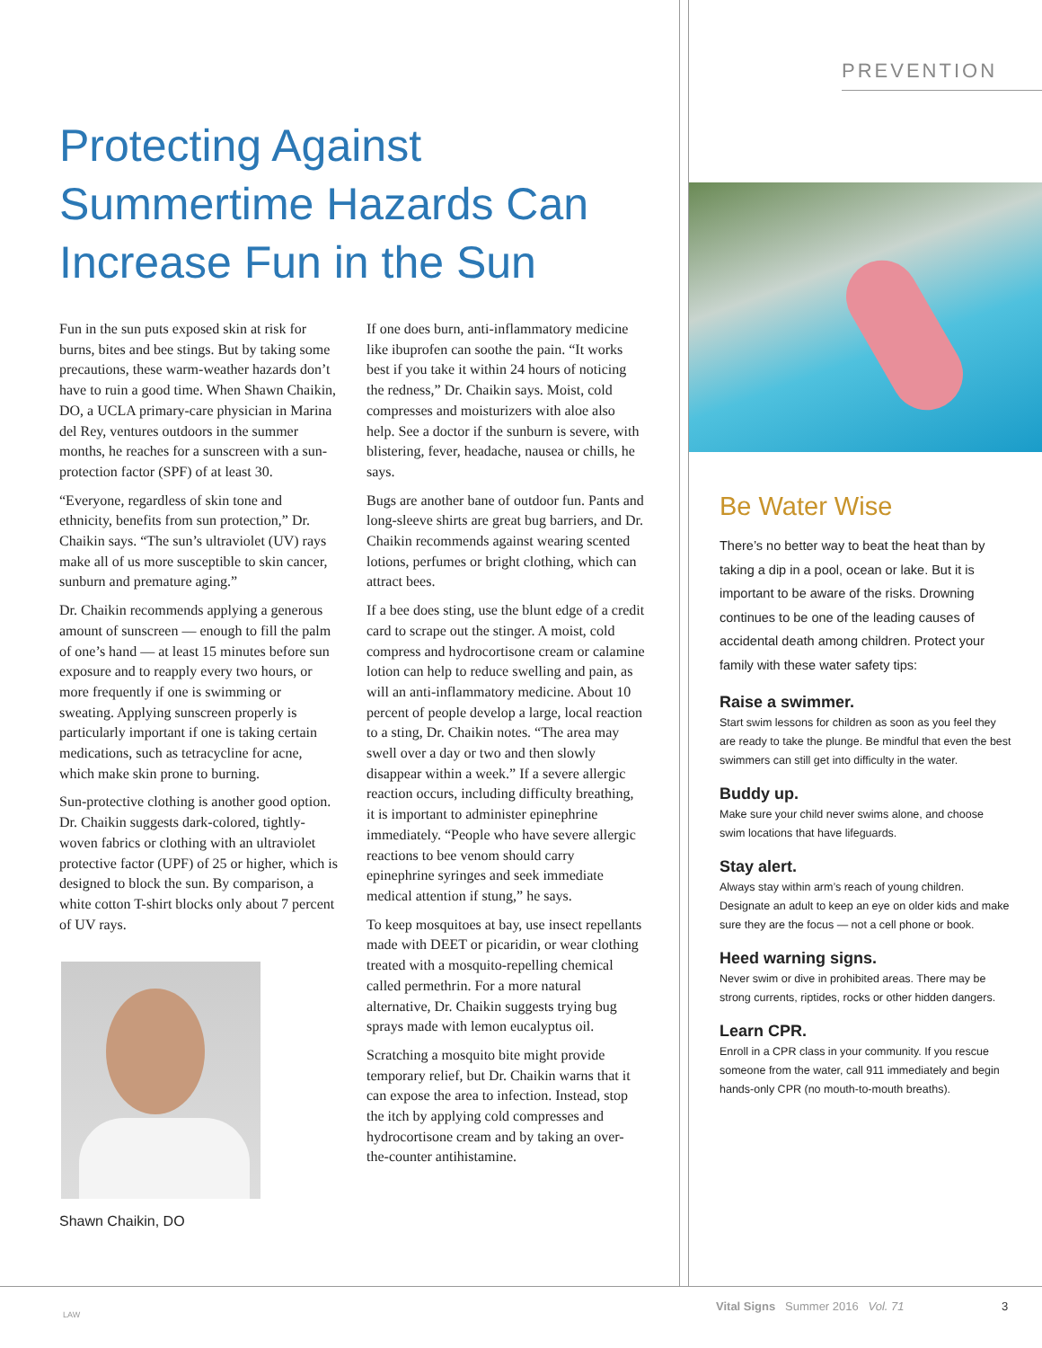Protecting Against Summertime Hazards Can Increase Fun in the Sun
Fun in the sun puts exposed skin at risk for burns, bites and bee stings. But by taking some precautions, these warm-weather hazards don’t have to ruin a good time. When Shawn Chaikin, DO, a UCLA primary-care physician in Marina del Rey, ventures outdoors in the summer months, he reaches for a sunscreen with a sun-protection factor (SPF) of at least 30.
“Everyone, regardless of skin tone and ethnicity, benefits from sun protection,” Dr. Chaikin says. “The sun’s ultraviolet (UV) rays make all of us more susceptible to skin cancer, sunburn and premature aging.”
Dr. Chaikin recommends applying a generous amount of sunscreen — enough to fill the palm of one’s hand — at least 15 minutes before sun exposure and to reapply every two hours, or more frequently if one is swimming or sweating. Applying sunscreen properly is particularly important if one is taking certain medications, such as tetracycline for acne, which make skin prone to burning.
Sun-protective clothing is another good option. Dr. Chaikin suggests dark-colored, tightly-woven fabrics or clothing with an ultraviolet protective factor (UPF) of 25 or higher, which is designed to block the sun. By comparison, a white cotton T-shirt blocks only about 7 percent of UV rays.
Shawn Chaikin, DO
If one does burn, anti-inflammatory medicine like ibuprofen can soothe the pain. “It works best if you take it within 24 hours of noticing the redness,” Dr. Chaikin says. Moist, cold compresses and moisturizers with aloe also help. See a doctor if the sunburn is severe, with blistering, fever, headache, nausea or chills, he says.
Bugs are another bane of outdoor fun. Pants and long-sleeve shirts are great bug barriers, and Dr. Chaikin recommends against wearing scented lotions, perfumes or bright clothing, which can attract bees.
If a bee does sting, use the blunt edge of a credit card to scrape out the stinger. A moist, cold compress and hydrocortisone cream or calamine lotion can help to reduce swelling and pain, as will an anti-inflammatory medicine. About 10 percent of people develop a large, local reaction to a sting, Dr. Chaikin notes. “The area may swell over a day or two and then slowly disappear within a week.” If a severe allergic reaction occurs, including difficulty breathing, it is important to administer epinephrine immediately. “People who have severe allergic reactions to bee venom should carry epinephrine syringes and seek immediate medical attention if stung,” he says.
To keep mosquitoes at bay, use insect repellants made with DEET or picaridin, or wear clothing treated with a mosquito-repelling chemical called permethrin. For a more natural alternative, Dr. Chaikin suggests trying bug sprays made with lemon eucalyptus oil.
Scratching a mosquito bite might provide temporary relief, but Dr. Chaikin warns that it can expose the area to infection. Instead, stop the itch by applying cold compresses and hydrocortisone cream and by taking an over-the-counter antihistamine.
PREVENTION
Be Water Wise
There’s no better way to beat the heat than by taking a dip in a pool, ocean or lake. But it is important to be aware of the risks. Drowning continues to be one of the leading causes of accidental death among children. Protect your family with these water safety tips:
Raise a swimmer.
Start swim lessons for children as soon as you feel they are ready to take the plunge. Be mindful that even the best swimmers can still get into difficulty in the water.
Buddy up.
Make sure your child never swims alone, and choose swim locations that have lifeguards.
Stay alert.
Always stay within arm’s reach of young children. Designate an adult to keep an eye on older kids and make sure they are the focus — not a cell phone or book.
Heed warning signs.
Never swim or dive in prohibited areas. There may be strong currents, riptides, rocks or other hidden dangers.
Learn CPR.
Enroll in a CPR class in your community. If you rescue someone from the water, call 911 immediately and begin hands-only CPR (no mouth-to-mouth breaths).
LAW
Vital Signs Summer 2016 Vol. 71
3